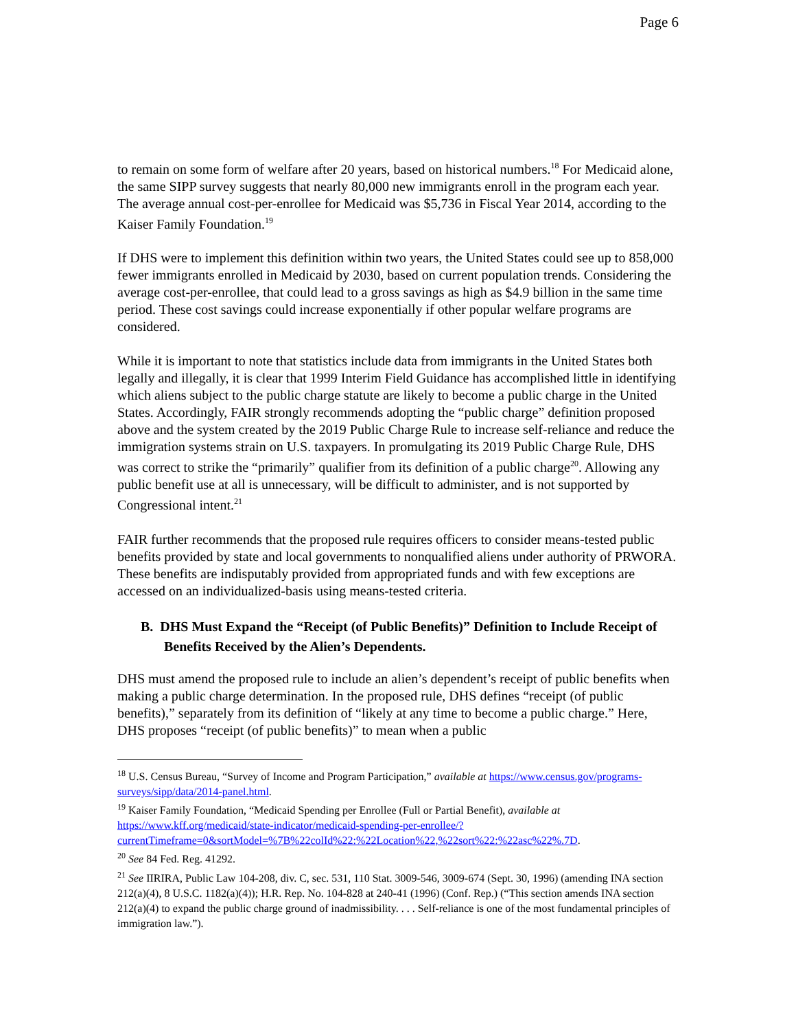Page 6
to remain on some form of welfare after 20 years, based on historical numbers.<sup>18</sup> For Medicaid alone, the same SIPP survey suggests that nearly 80,000 new immigrants enroll in the program each year. The average annual cost-per-enrollee for Medicaid was $5,736 in Fiscal Year 2014, according to the Kaiser Family Foundation.<sup>19</sup>
If DHS were to implement this definition within two years, the United States could see up to 858,000 fewer immigrants enrolled in Medicaid by 2030, based on current population trends. Considering the average cost-per-enrollee, that could lead to a gross savings as high as $4.9 billion in the same time period. These cost savings could increase exponentially if other popular welfare programs are considered.
While it is important to note that statistics include data from immigrants in the United States both legally and illegally, it is clear that 1999 Interim Field Guidance has accomplished little in identifying which aliens subject to the public charge statute are likely to become a public charge in the United States. Accordingly, FAIR strongly recommends adopting the “public charge” definition proposed above and the system created by the 2019 Public Charge Rule to increase self-reliance and reduce the immigration systems strain on U.S. taxpayers. In promulgating its 2019 Public Charge Rule, DHS was correct to strike the “primarily” qualifier from its definition of a public charge<sup>20</sup>. Allowing any public benefit use at all is unnecessary, will be difficult to administer, and is not supported by Congressional intent.<sup>21</sup>
FAIR further recommends that the proposed rule requires officers to consider means-tested public benefits provided by state and local governments to nonqualified aliens under authority of PRWORA. These benefits are indisputably provided from appropriated funds and with few exceptions are accessed on an individualized-basis using means-tested criteria.
B. DHS Must Expand the “Receipt (of Public Benefits)” Definition to Include Receipt of Benefits Received by the Alien’s Dependents.
DHS must amend the proposed rule to include an alien’s dependent’s receipt of public benefits when making a public charge determination. In the proposed rule, DHS defines “receipt (of public benefits),” separately from its definition of “likely at any time to become a public charge.” Here, DHS proposes “receipt (of public benefits)” to mean when a public
<sup>18</sup> U.S. Census Bureau, “Survey of Income and Program Participation,” available at https://www.census.gov/programs-surveys/sipp/data/2014-panel.html.
<sup>19</sup> Kaiser Family Foundation, “Medicaid Spending per Enrollee (Full or Partial Benefit), available at https://www.kff.org/medicaid/state-indicator/medicaid-spending-per-enrollee/?currentTimeframe=0&sortModel=%7B%22colId%22:%22Location%22,%22sort%22:%22asc%22%.7D.
<sup>20</sup> See 84 Fed. Reg. 41292.
<sup>21</sup> See IIRIRA, Public Law 104-208, div. C, sec. 531, 110 Stat. 3009-546, 3009-674 (Sept. 30, 1996) (amending INA section 212(a)(4), 8 U.S.C. 1182(a)(4)); H.R. Rep. No. 104-828 at 240-41 (1996) (Conf. Rep.) (“This section amends INA section 212(a)(4) to expand the public charge ground of inadmissibility. . . . Self-reliance is one of the most fundamental principles of immigration law.”).